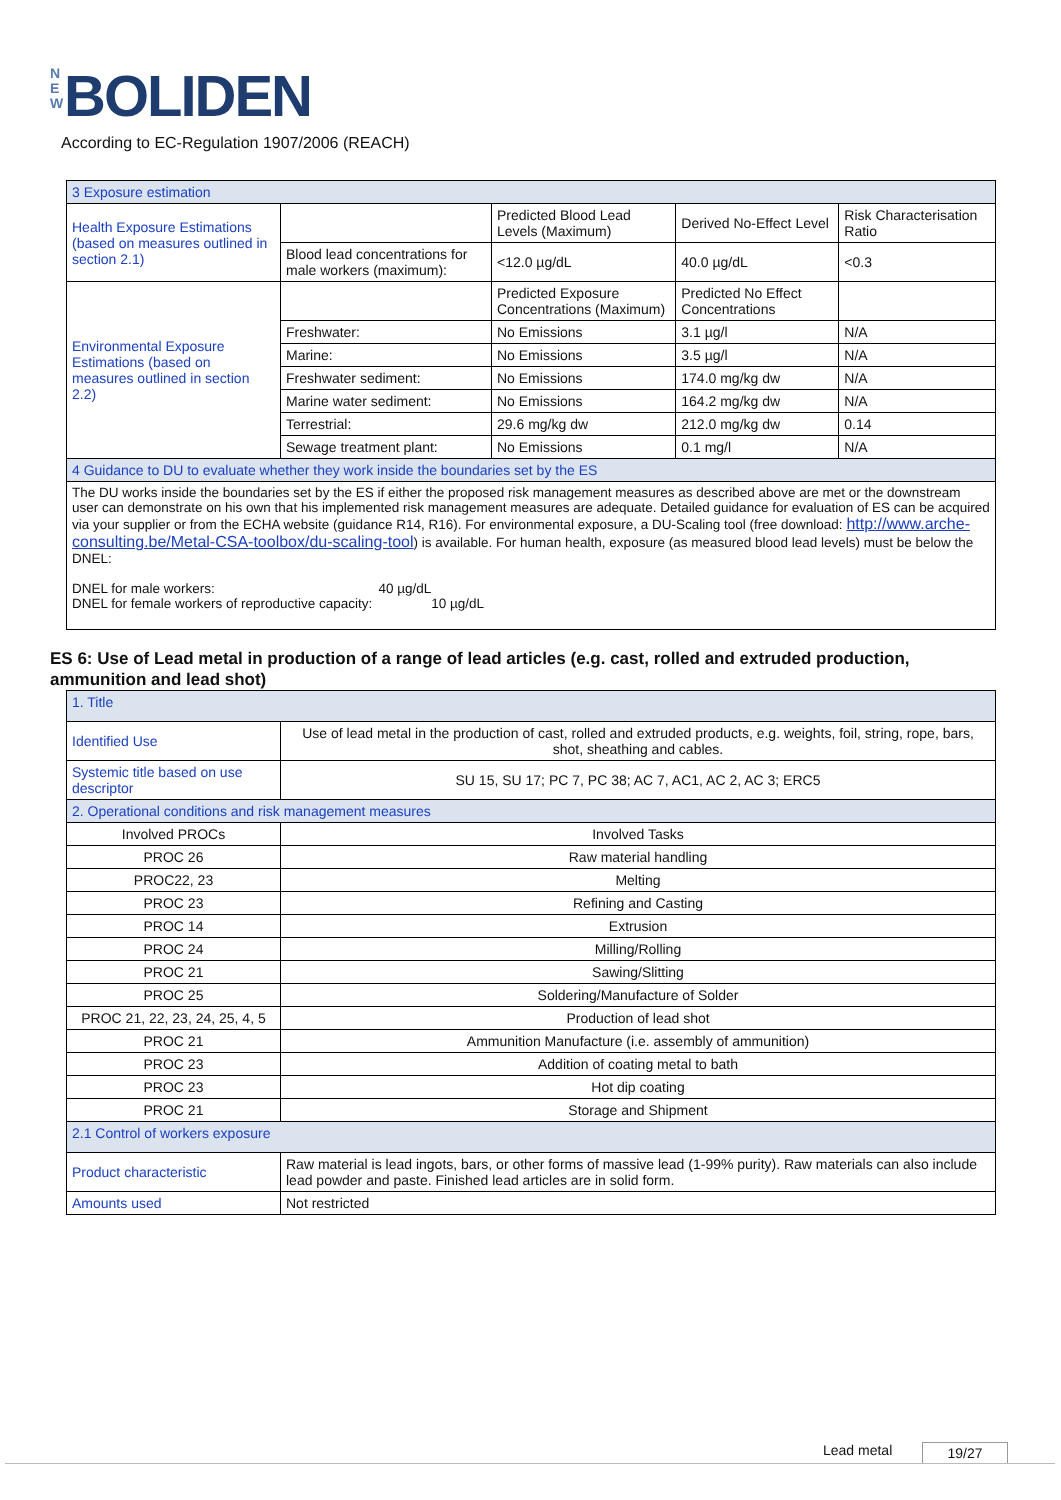N E W BOLIDEN
According to EC-Regulation 1907/2006 (REACH)
| 3 Exposure estimation | | | | |
| Health Exposure Estimations (based on measures outlined in section 2.1) | | Predicted Blood Lead Levels (Maximum) | Derived No-Effect Level | Risk Characterisation Ratio |
| | Blood lead concentrations for male workers (maximum): | <12.0 µg/dL | 40.0 µg/dL | <0.3 |
| Environmental Exposure Estimations (based on measures outlined in section 2.2) | | Predicted Exposure Concentrations (Maximum) | Predicted No Effect Concentrations | |
| | Freshwater: | No Emissions | 3.1 µg/l | N/A |
| | Marine: | No Emissions | 3.5 µg/l | N/A |
| | Freshwater sediment: | No Emissions | 174.0 mg/kg dw | N/A |
| | Marine water sediment: | No Emissions | 164.2 mg/kg dw | N/A |
| | Terrestrial: | 29.6 mg/kg dw | 212.0 mg/kg dw | 0.14 |
| | Sewage treatment plant: | No Emissions | 0.1 mg/l | N/A |
| 4 Guidance to DU to evaluate whether they work inside the boundaries set by the ES | | | | |
| The DU works inside the boundaries set by the ES if either the proposed risk management measures as described above are met or the downstream user can demonstrate on his own that his implemented risk management measures are adequate. Detailed guidance for evaluation of ES can be acquired via your supplier or from the ECHA website (guidance R14, R16). For environmental exposure, a DU-Scaling tool (free download: http://www.arche-consulting.be/Metal-CSA-toolbox/du-scaling-tool ) is available. For human health, exposure (as measured blood lead levels) must be below the DNEL: DNEL for male workers: 40 µg/dL DNEL for female workers of reproductive capacity: 10 µg/dL | | | | |
ES 6: Use of Lead metal in production of a range of lead articles (e.g. cast, rolled and extruded production, ammunition and lead shot)
| 1. Title | |
| Identified Use | Use of lead metal in the production of cast, rolled and extruded products, e.g. weights, foil, string, rope, bars, shot, sheathing and cables. |
| Systemic title based on use descriptor | SU 15, SU 17; PC 7, PC 38; AC 7, AC1, AC 2, AC 3; ERC5 |
| 2. Operational conditions and risk management measures | |
| Involved PROCs | Involved Tasks |
| PROC 26 | Raw material handling |
| PROC22, 23 | Melting |
| PROC 23 | Refining and Casting |
| PROC 14 | Extrusion |
| PROC 24 | Milling/Rolling |
| PROC 21 | Sawing/Slitting |
| PROC 25 | Soldering/Manufacture of Solder |
| PROC 21, 22, 23, 24, 25, 4, 5 | Production of lead shot |
| PROC 21 | Ammunition Manufacture (i.e. assembly of ammunition) |
| PROC 23 | Addition of coating metal to bath |
| PROC 23 | Hot dip coating |
| PROC 21 | Storage and Shipment |
| 2.1 Control of workers exposure | |
| Product characteristic | Raw material is lead ingots, bars, or other forms of massive lead (1-99% purity). Raw materials can also include lead powder and paste. Finished lead articles are in solid form. |
| Amounts used | Not restricted |
Lead metal 19/27